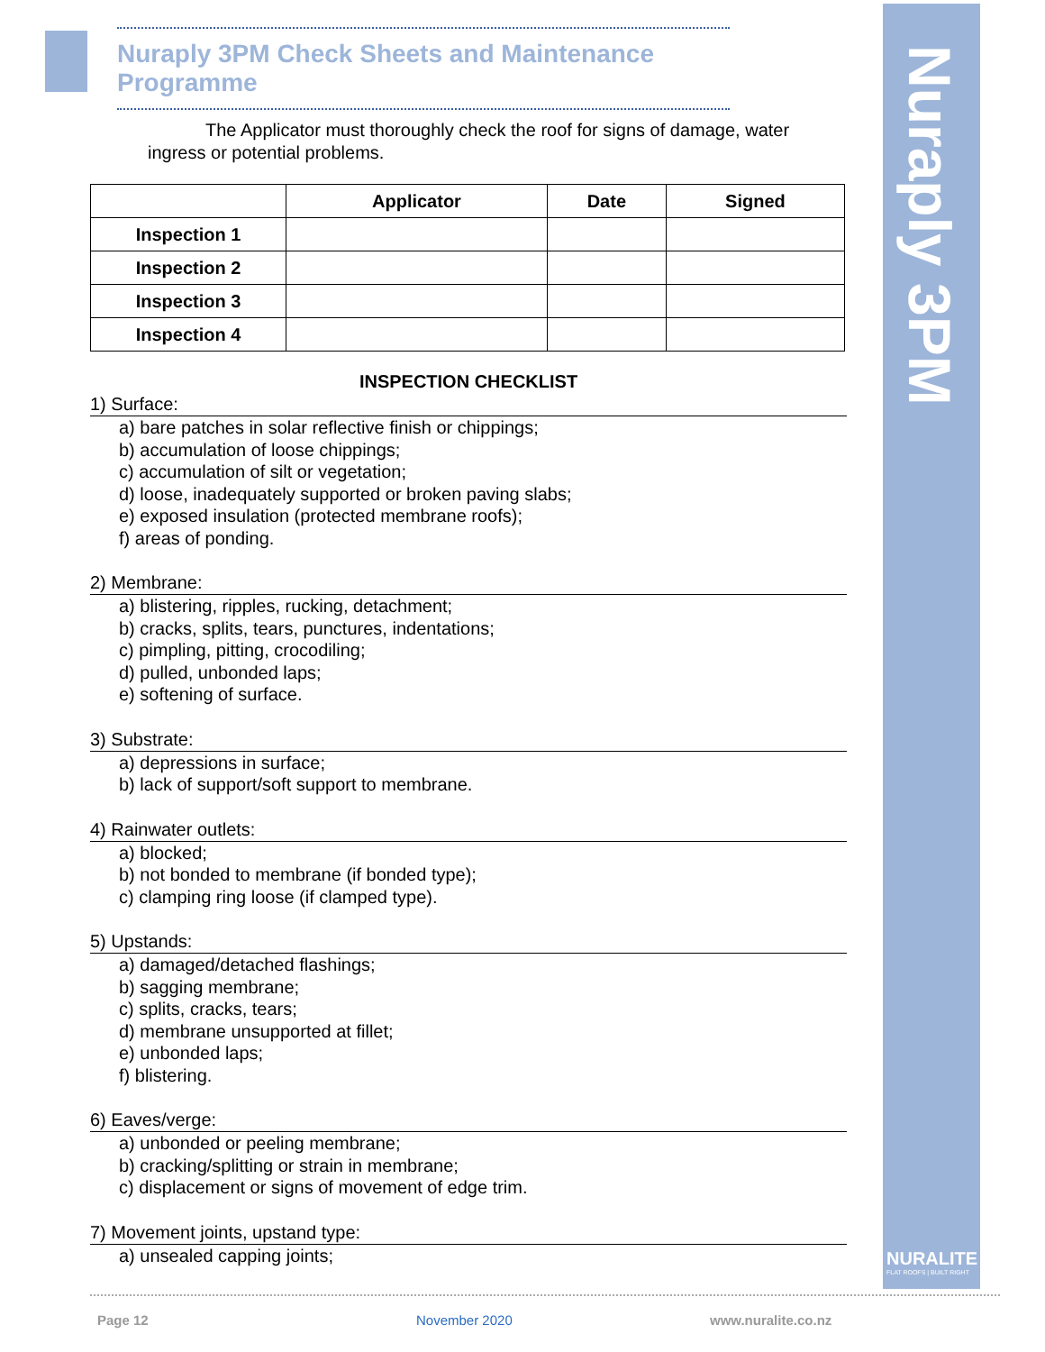Nuraply 3PM
NURALITE
FLAT ROOFS | BUILT RIGHT
Nuraply 3PM Check Sheets and Maintenance Programme
The Applicator must thoroughly check the roof for signs of damage, water ingress or potential problems.
| | Applicator | Date | Signed |
| --- | --- | --- | --- |
| Inspection 1 | | | |
| Inspection 2 | | | |
| Inspection 3 | | | |
| Inspection 4 | | | |
INSPECTION CHECKLIST
1) Surface:
a) bare patches in solar reflective finish or chippings;
b) accumulation of loose chippings;
c) accumulation of silt or vegetation;
d) loose, inadequately supported or broken paving slabs;
e) exposed insulation (protected membrane roofs);
f) areas of ponding.
2) Membrane:
a) blistering, ripples, rucking, detachment;
b) cracks, splits, tears, punctures, indentations;
c) pimpling, pitting, crocodiling;
d) pulled, unbonded laps;
e) softening of surface.
3) Substrate:
a) depressions in surface;
b) lack of support/soft support to membrane.
4) Rainwater outlets:
a) blocked;
b) not bonded to membrane (if bonded type);
c) clamping ring loose (if clamped type).
5) Upstands:
a) damaged/detached flashings;
b) sagging membrane;
c) splits, cracks, tears;
d) membrane unsupported at fillet;
e) unbonded laps;
f) blistering.
6) Eaves/verge:
a) unbonded or peeling membrane;
b) cracking/splitting or strain in membrane;
c) displacement or signs of movement of edge trim.
7) Movement joints, upstand type:
a) unsealed capping joints;
Page 12 November 2020 www.nuralite.co.nz